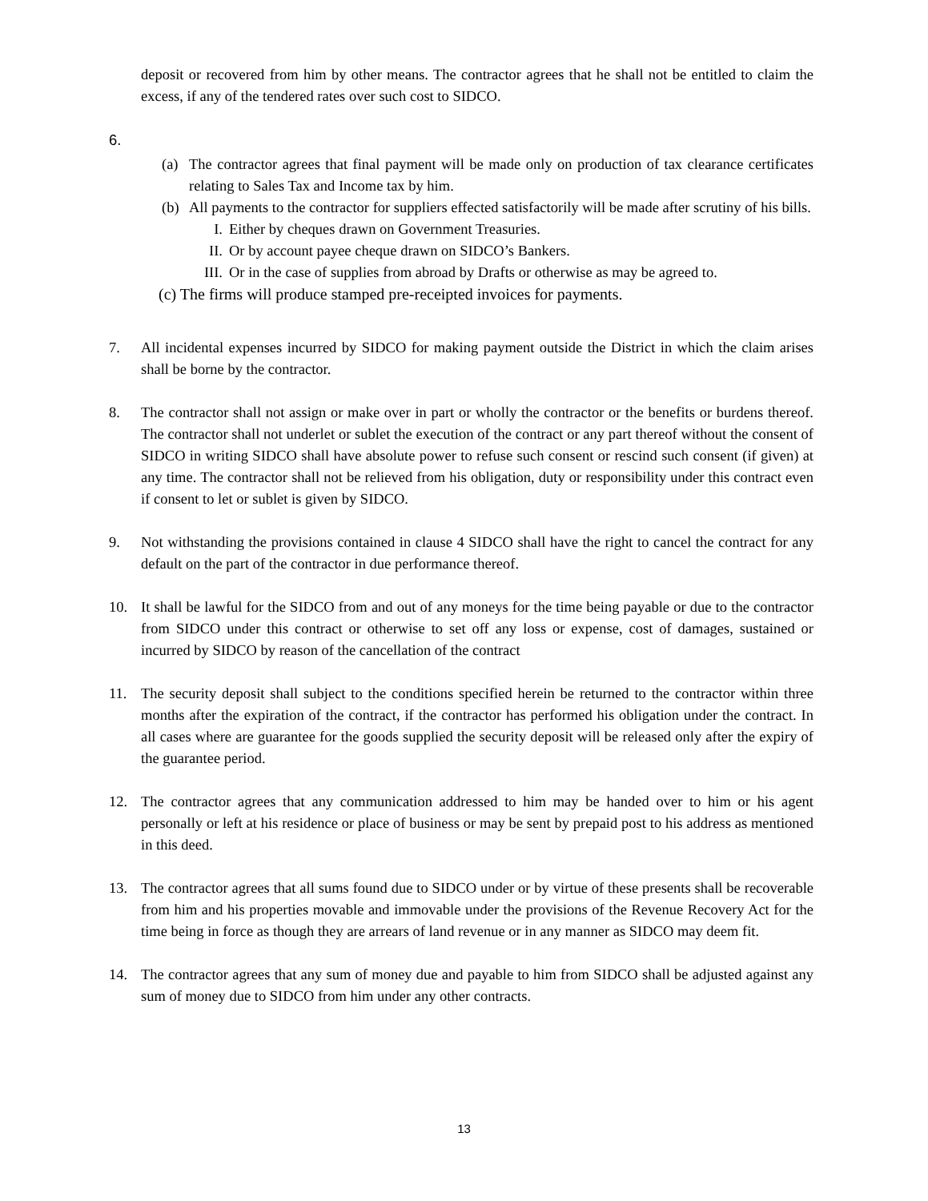deposit or recovered from him by other means. The contractor agrees that he shall not be entitled to claim the excess, if any of the tendered rates over such cost to SIDCO.
6.
(a) The contractor agrees that final payment will be made only on production of tax clearance certificates relating to Sales Tax and Income tax by him.
(b) All payments to the contractor for suppliers effected satisfactorily will be made after scrutiny of his bills.
I. Either by cheques drawn on Government Treasuries.
II. Or by account payee cheque drawn on SIDCO’s Bankers.
III.
Or in the case of supplies from abroad by Drafts or otherwise as may be agreed to.
(c) The firms will produce stamped pre-receipted invoices for payments.
7. All incidental expenses incurred by SIDCO for making payment outside the District in which the claim arises shall be borne by the contractor.
8. The contractor shall not assign or make over in part or wholly the contractor or the benefits or burdens thereof. The contractor shall not underlet or sublet the execution of the contract or any part thereof without the consent of SIDCO in writing SIDCO shall have absolute power to refuse such consent or rescind such consent (if given) at any time. The contractor shall not be relieved from his obligation, duty or responsibility under this contract even if consent to let or sublet is given by SIDCO.
9. Not withstanding the provisions contained in clause 4 SIDCO shall have the right to cancel the contract for any default on the part of the contractor in due performance thereof.
10. It shall be lawful for the SIDCO from and out of any moneys for the time being payable or due to the contractor from SIDCO under this contract or otherwise to set off any loss or expense, cost of damages, sustained or incurred by SIDCO by reason of the cancellation of the contract
11. The security deposit shall subject to the conditions specified herein be returned to the contractor within three months after the expiration of the contract, if the contractor has performed his obligation under the contract. In all cases where are guarantee for the goods supplied the security deposit will be released only after the expiry of the guarantee period.
12. The contractor agrees that any communication addressed to him may be handed over to him or his agent personally or left at his residence or place of business or may be sent by prepaid post to his address as mentioned in this deed.
13. The contractor agrees that all sums found due to SIDCO under or by virtue of these presents shall be recoverable from him and his properties movable and immovable under the provisions of the Revenue Recovery Act for the time being in force as though they are arrears of land revenue or in any manner as SIDCO may deem fit.
14. The contractor agrees that any sum of money due and payable to him from SIDCO shall be adjusted against any sum of money due to SIDCO from him under any other contracts.
13